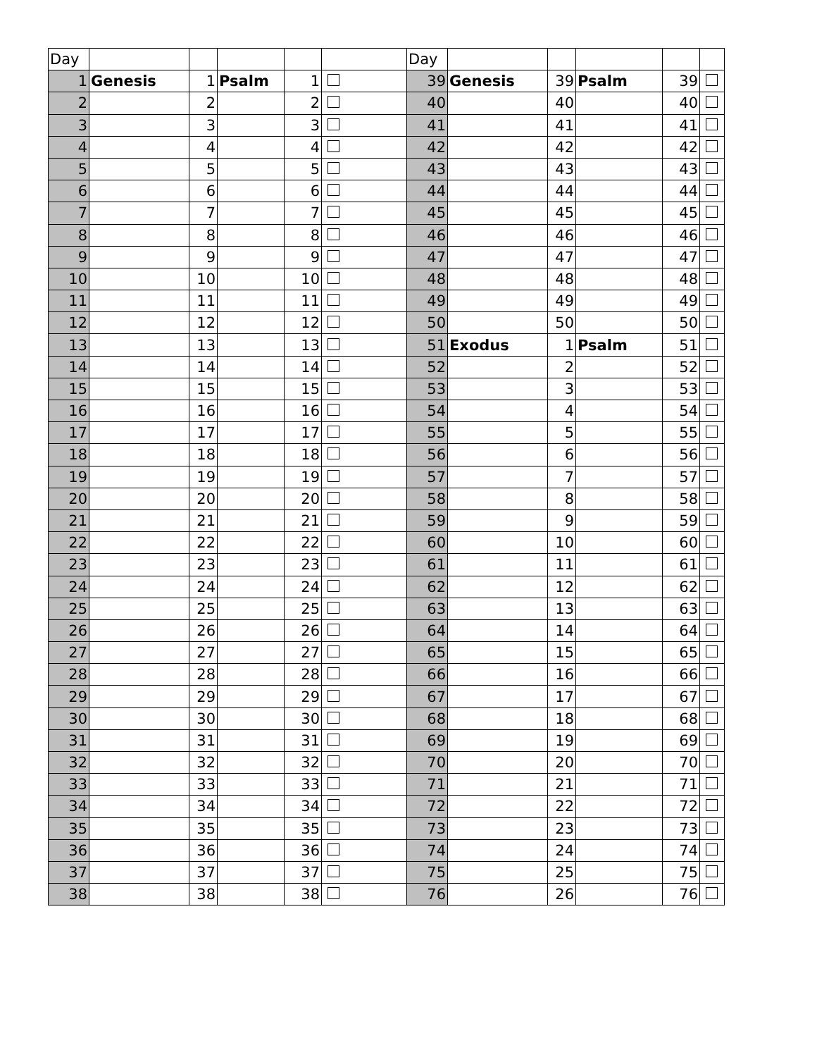| Day | | | | | | Day | | | | | |
| 1 | Genesis | 1 | Psalm | 1 | | 39 | Genesis | 39 | Psalm | 39 | |
| 2 | | 2 | | 2 | | 40 | | 40 | | 40 | |
| 3 | | 3 | | 3 | | 41 | | 41 | | 41 | |
| 4 | | 4 | | 4 | | 42 | | 42 | | 42 | |
| 5 | | 5 | | 5 | | 43 | | 43 | | 43 | |
| 6 | | 6 | | 6 | | 44 | | 44 | | 44 | |
| 7 | | 7 | | 7 | | 45 | | 45 | | 45 | |
| 8 | | 8 | | 8 | | 46 | | 46 | | 46 | |
| 9 | | 9 | | 9 | | 47 | | 47 | | 47 | |
| 10 | | 10 | | 10 | | 48 | | 48 | | 48 | |
| 11 | | 11 | | 11 | | 49 | | 49 | | 49 | |
| 12 | | 12 | | 12 | | 50 | | 50 | | 50 | |
| 13 | | 13 | | 13 | | 51 | Exodus | 1 | Psalm | 51 | |
| 14 | | 14 | | 14 | | 52 | | 2 | | 52 | |
| 15 | | 15 | | 15 | | 53 | | 3 | | 53 | |
| 16 | | 16 | | 16 | | 54 | | 4 | | 54 | |
| 17 | | 17 | | 17 | | 55 | | 5 | | 55 | |
| 18 | | 18 | | 18 | | 56 | | 6 | | 56 | |
| 19 | | 19 | | 19 | | 57 | | 7 | | 57 | |
| 20 | | 20 | | 20 | | 58 | | 8 | | 58 | |
| 21 | | 21 | | 21 | | 59 | | 9 | | 59 | |
| 22 | | 22 | | 22 | | 60 | | 10 | | 60 | |
| 23 | | 23 | | 23 | | 61 | | 11 | | 61 | |
| 24 | | 24 | | 24 | | 62 | | 12 | | 62 | |
| 25 | | 25 | | 25 | | 63 | | 13 | | 63 | |
| 26 | | 26 | | 26 | | 64 | | 14 | | 64 | |
| 27 | | 27 | | 27 | | 65 | | 15 | | 65 | |
| 28 | | 28 | | 28 | | 66 | | 16 | | 66 | |
| 29 | | 29 | | 29 | | 67 | | 17 | | 67 | |
| 30 | | 30 | | 30 | | 68 | | 18 | | 68 | |
| 31 | | 31 | | 31 | | 69 | | 19 | | 69 | |
| 32 | | 32 | | 32 | | 70 | | 20 | | 70 | |
| 33 | | 33 | | 33 | | 71 | | 21 | | 71 | |
| 34 | | 34 | | 34 | | 72 | | 22 | | 72 | |
| 35 | | 35 | | 35 | | 73 | | 23 | | 73 | |
| 36 | | 36 | | 36 | | 74 | | 24 | | 74 | |
| 37 | | 37 | | 37 | | 75 | | 25 | | 75 | |
| 38 | | 38 | | 38 | | 76 | | 26 | | 76 | |